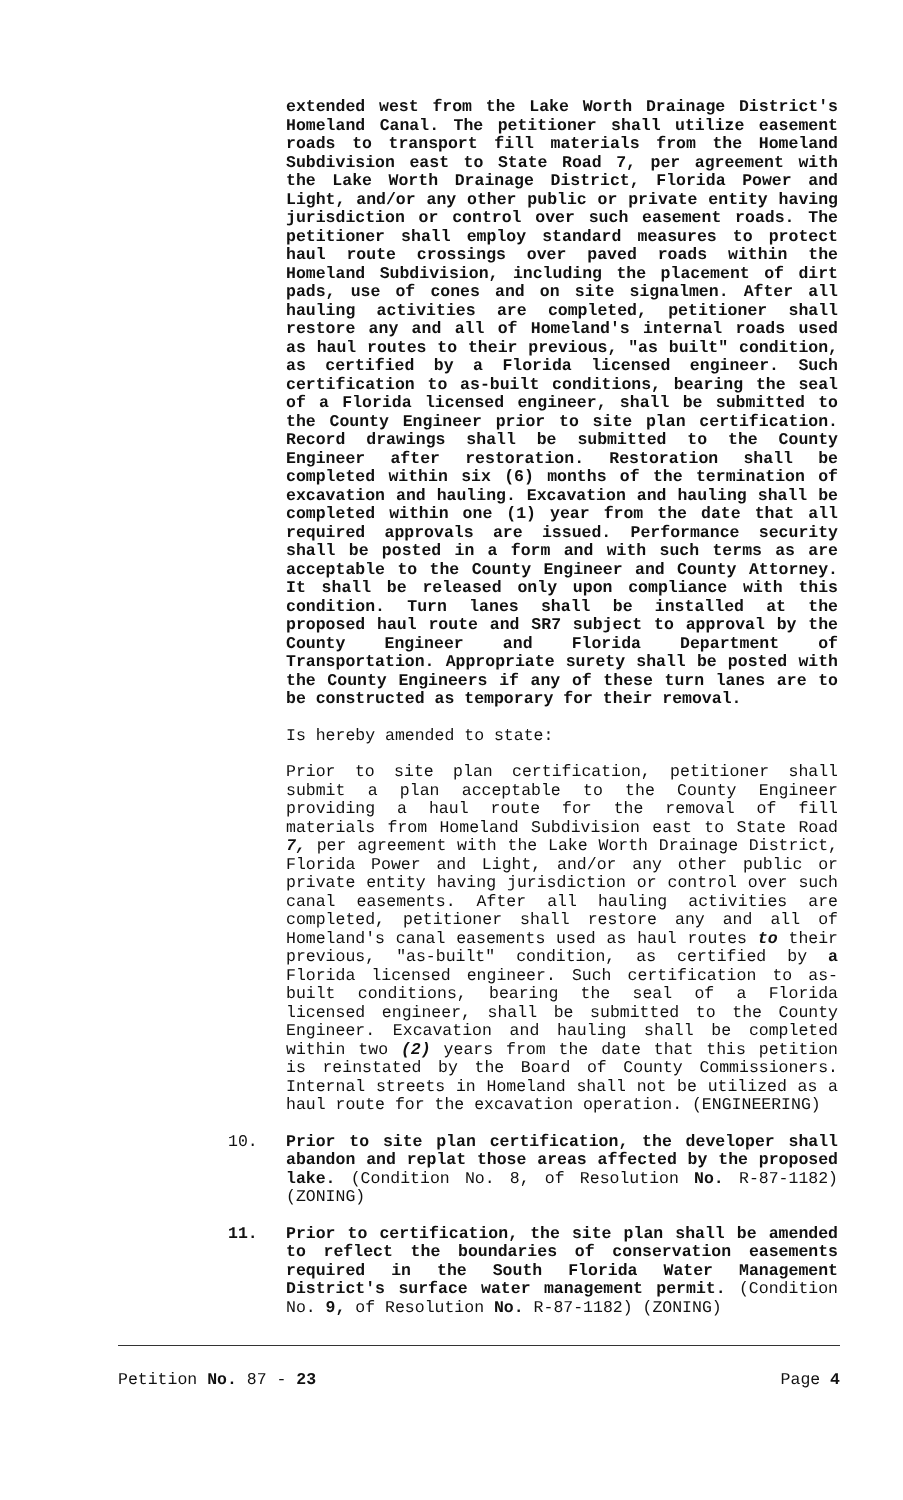extended west from the Lake Worth Drainage District's Homeland Canal. The petitioner shall utilize easement roads to transport fill materials from the Homeland Subdivision east to State Road 7, per agreement with the Lake Worth Drainage District, Florida Power and Light, and/or any other public or private entity having jurisdiction or control over such easement roads. The petitioner shall employ standard measures to protect haul route crossings over paved roads within the Homeland Subdivision, including the placement of dirt pads, use of cones and on site signalmen. After all hauling activities are completed, petitioner shall restore any and all of Homeland's internal roads used as haul routes to their previous, "as built" condition, as certified by a Florida licensed engineer. Such certification to as-built conditions, bearing the seal of a Florida licensed engineer, shall be submitted to the County Engineer prior to site plan certification. Record drawings shall be submitted to the County Engineer after restoration. Restoration shall be completed within six (6) months of the termination of excavation and hauling. Excavation and hauling shall be completed within one (1) year from the date that all required approvals are issued. Performance security shall be posted in a form and with such terms as are acceptable to the County Engineer and County Attorney. It shall be released only upon compliance with this condition. Turn lanes shall be installed at the proposed haul route and SR7 subject to approval by the County Engineer and Florida Department of Transportation. Appropriate surety shall be posted with the County Engineers if any of these turn lanes are to be constructed as temporary for their removal.
Is hereby amended to state:
Prior to site plan certification, petitioner shall submit a plan acceptable to the County Engineer providing a haul route for the removal of fill materials from Homeland Subdivision east to State Road 7, per agreement with the Lake Worth Drainage District, Florida Power and Light, and/or any other public or private entity having jurisdiction or control over such canal easements. After all hauling activities are completed, petitioner shall restore any and all of Homeland's canal easements used as haul routes to their previous, "as-built" condition, as certified by a Florida licensed engineer. Such certification to as-built conditions, bearing the seal of a Florida licensed engineer, shall be submitted to the County Engineer. Excavation and hauling shall be completed within two (2) years from the date that this petition is reinstated by the Board of County Commissioners. Internal streets in Homeland shall not be utilized as a haul route for the excavation operation. (ENGINEERING)
10. Prior to site plan certification, the developer shall abandon and replat those areas affected by the proposed lake. (Condition No. 8, of Resolution No. R-87-1182) (ZONING)
11. Prior to certification, the site plan shall be amended to reflect the boundaries of conservation easements required in the South Florida Water Management District's surface water management permit. (Condition No. 9, of Resolution No. R-87-1182) (ZONING)
Petition No. 87 - 23 Page 4